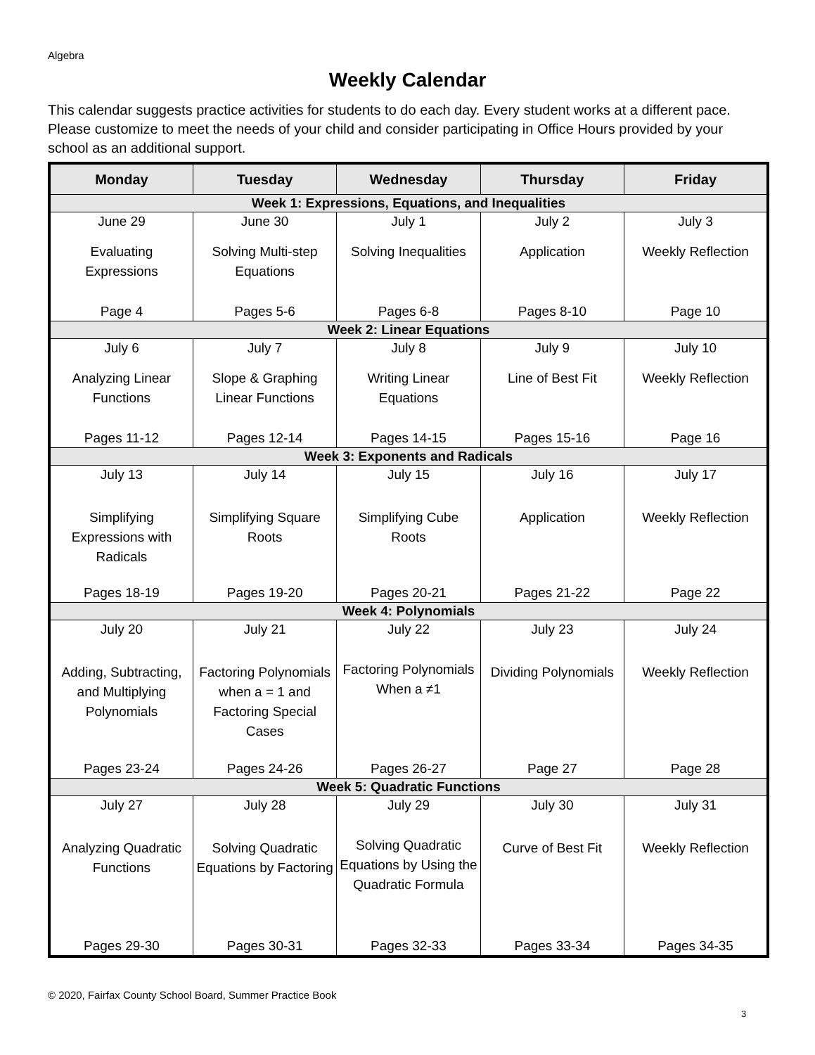Algebra
Weekly Calendar
This calendar suggests practice activities for students to do each day. Every student works at a different pace. Please customize to meet the needs of your child and consider participating in Office Hours provided by your school as an additional support.
| Monday | Tuesday | Wednesday | Thursday | Friday |
| --- | --- | --- | --- | --- |
| Week 1: Expressions, Equations, and Inequalities | | | | |
| June 29 Evaluating Expressions Page 4 | June 30 Solving Multi-step Equations Pages 5-6 | July 1 Solving Inequalities Pages 6-8 | July 2 Application Pages 8-10 | July 3 Weekly Reflection Page 10 |
| Week 2: Linear Equations | | | | |
| July 6 Analyzing Linear Functions Pages 11-12 | July 7 Slope & Graphing Linear Functions Pages 12-14 | July 8 Writing Linear Equations Pages 14-15 | July 9 Line of Best Fit Pages 15-16 | July 10 Weekly Reflection Page 16 |
| Week 3: Exponents and Radicals | | | | |
| July 13 Simplifying Expressions with Radicals Pages 18-19 | July 14 Simplifying Square Roots Pages 19-20 | July 15 Simplifying Cube Roots Pages 20-21 | July 16 Application Pages 21-22 | July 17 Weekly Reflection Page 22 |
| Week 4: Polynomials | | | | |
| July 20 Adding, Subtracting, and Multiplying Polynomials Pages 23-24 | July 21 Factoring Polynomials when a = 1 and Factoring Special Cases Pages 24-26 | July 22 Factoring Polynomials When a ≠1 Pages 26-27 | July 23 Dividing Polynomials Page 27 | July 24 Weekly Reflection Page 28 |
| Week 5: Quadratic Functions | | | | |
| July 27 Analyzing Quadratic Functions Pages 29-30 | July 28 Solving Quadratic Equations by Factoring Pages 30-31 | July 29 Solving Quadratic Equations by Using the Quadratic Formula Pages 32-33 | July 30 Curve of Best Fit Pages 33-34 | July 31 Weekly Reflection Pages 34-35 |
© 2020, Fairfax County School Board, Summer Practice Book
3